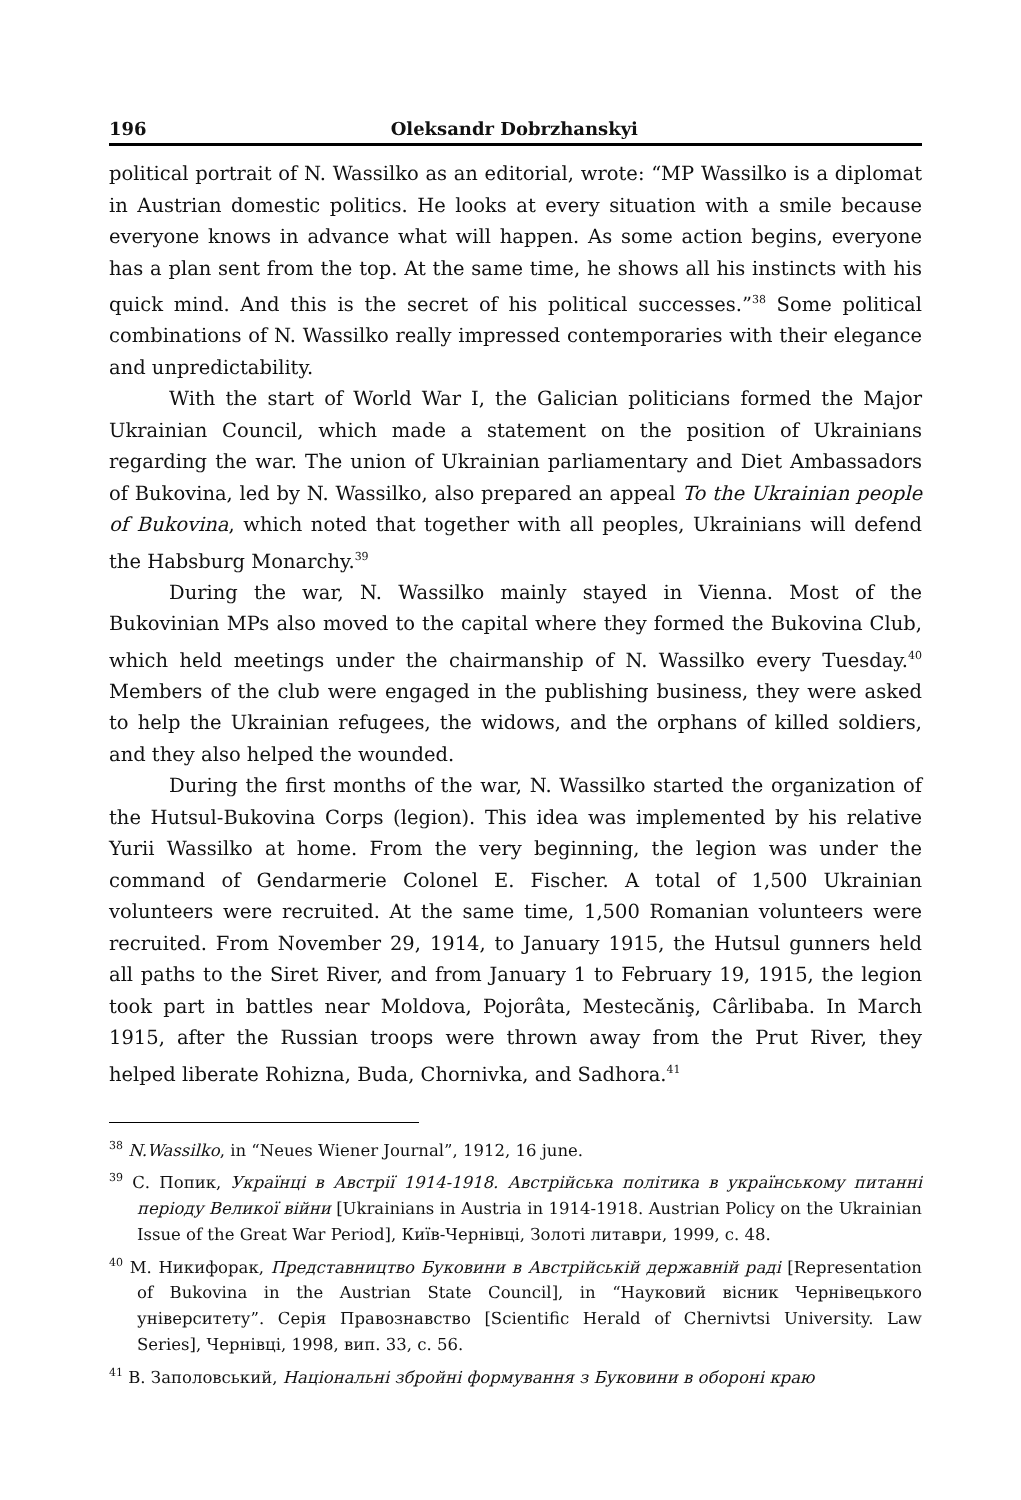196 Oleksandr Dobrzhanskyi
political portrait of N. Wassilko as an editorial, wrote: “MP Wassilko is a diplomat in Austrian domestic politics. He looks at every situation with a smile because everyone knows in advance what will happen. As some action begins, everyone has a plan sent from the top. At the same time, he shows all his instincts with his quick mind. And this is the secret of his political successes.”<sup>38</sup> Some political combinations of N. Wassilko really impressed contemporaries with their elegance and unpredictability.
With the start of World War I, the Galician politicians formed the Major Ukrainian Council, which made a statement on the position of Ukrainians regarding the war. The union of Ukrainian parliamentary and Diet Ambassadors of Bukovina, led by N. Wassilko, also prepared an appeal To the Ukrainian people of Bukovina, which noted that together with all peoples, Ukrainians will defend the Habsburg Monarchy.<sup>39</sup>
During the war, N. Wassilko mainly stayed in Vienna. Most of the Bukovinian MPs also moved to the capital where they formed the Bukovina Club, which held meetings under the chairmanship of N. Wassilko every Tuesday.<sup>40</sup> Members of the club were engaged in the publishing business, they were asked to help the Ukrainian refugees, the widows, and the orphans of killed soldiers, and they also helped the wounded.
During the first months of the war, N. Wassilko started the organization of the Hutsul-Bukovina Corps (legion). This idea was implemented by his relative Yurii Wassilko at home. From the very beginning, the legion was under the command of Gendarmerie Colonel E. Fischer. A total of 1,500 Ukrainian volunteers were recruited. At the same time, 1,500 Romanian volunteers were recruited. From November 29, 1914, to January 1915, the Hutsul gunners held all paths to the Siret River, and from January 1 to February 19, 1915, the legion took part in battles near Moldova, Pojorâta, Mestecăniş, Cârlibaba. In March 1915, after the Russian troops were thrown away from the Prut River, they helped liberate Rohizna, Buda, Chornivka, and Sadhora.<sup>41</sup>
<sup>38</sup> N.Wassilko, in “Neues Wiener Journal”, 1912, 16 june.
<sup>39</sup> С. Попик, Українці в Австрії 1914-1918. Австрійська політика в українському питанні періоду Великої війни [Ukrainians in Austria in 1914-1918. Austrian Policy on the Ukrainian Issue of the Great War Period], Київ-Чернівці, Золоті литаври, 1999, с. 48.
<sup>40</sup> М. Никифорак, Представництво Буковини в Австрійській державній раді [Representation of Bukovina in the Austrian State Council], in “Науковий вісник Чернівецького університету”. Серія Правознавство [Scientific Herald of Chernivtsi University. Law Series], Чернівці, 1998, вип. 33, с. 56.
<sup>41</sup> В. Заполовський, Національні збройні формування з Буковини в обороні краю